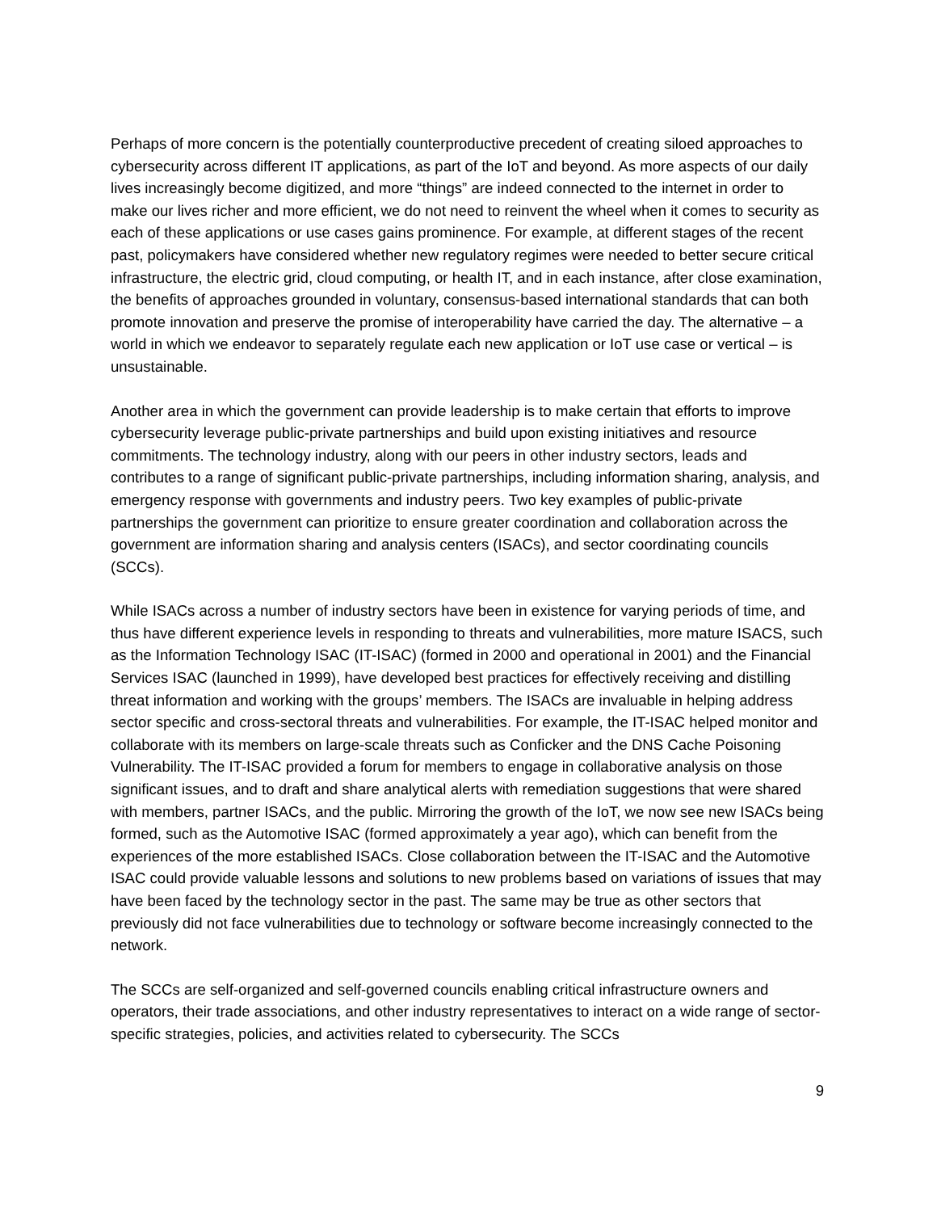Perhaps of more concern is the potentially counterproductive precedent of creating siloed approaches to cybersecurity across different IT applications, as part of the IoT and beyond. As more aspects of our daily lives increasingly become digitized, and more “things” are indeed connected to the internet in order to make our lives richer and more efficient, we do not need to reinvent the wheel when it comes to security as each of these applications or use cases gains prominence. For example, at different stages of the recent past, policymakers have considered whether new regulatory regimes were needed to better secure critical infrastructure, the electric grid, cloud computing, or health IT, and in each instance, after close examination, the benefits of approaches grounded in voluntary, consensus-based international standards that can both promote innovation and preserve the promise of interoperability have carried the day. The alternative – a world in which we endeavor to separately regulate each new application or IoT use case or vertical – is unsustainable.
Another area in which the government can provide leadership is to make certain that efforts to improve cybersecurity leverage public-private partnerships and build upon existing initiatives and resource commitments. The technology industry, along with our peers in other industry sectors, leads and contributes to a range of significant public-private partnerships, including information sharing, analysis, and emergency response with governments and industry peers. Two key examples of public-private partnerships the government can prioritize to ensure greater coordination and collaboration across the government are information sharing and analysis centers (ISACs), and sector coordinating councils (SCCs).
While ISACs across a number of industry sectors have been in existence for varying periods of time, and thus have different experience levels in responding to threats and vulnerabilities, more mature ISACS, such as the Information Technology ISAC (IT-ISAC) (formed in 2000 and operational in 2001) and the Financial Services ISAC (launched in 1999), have developed best practices for effectively receiving and distilling threat information and working with the groups’ members. The ISACs are invaluable in helping address sector specific and cross-sectoral threats and vulnerabilities. For example, the IT-ISAC helped monitor and collaborate with its members on large-scale threats such as Conficker and the DNS Cache Poisoning Vulnerability. The IT-ISAC provided a forum for members to engage in collaborative analysis on those significant issues, and to draft and share analytical alerts with remediation suggestions that were shared with members, partner ISACs, and the public. Mirroring the growth of the IoT, we now see new ISACs being formed, such as the Automotive ISAC (formed approximately a year ago), which can benefit from the experiences of the more established ISACs. Close collaboration between the IT-ISAC and the Automotive ISAC could provide valuable lessons and solutions to new problems based on variations of issues that may have been faced by the technology sector in the past. The same may be true as other sectors that previously did not face vulnerabilities due to technology or software become increasingly connected to the network.
The SCCs are self-organized and self-governed councils enabling critical infrastructure owners and operators, their trade associations, and other industry representatives to interact on a wide range of sector-specific strategies, policies, and activities related to cybersecurity. The SCCs
9